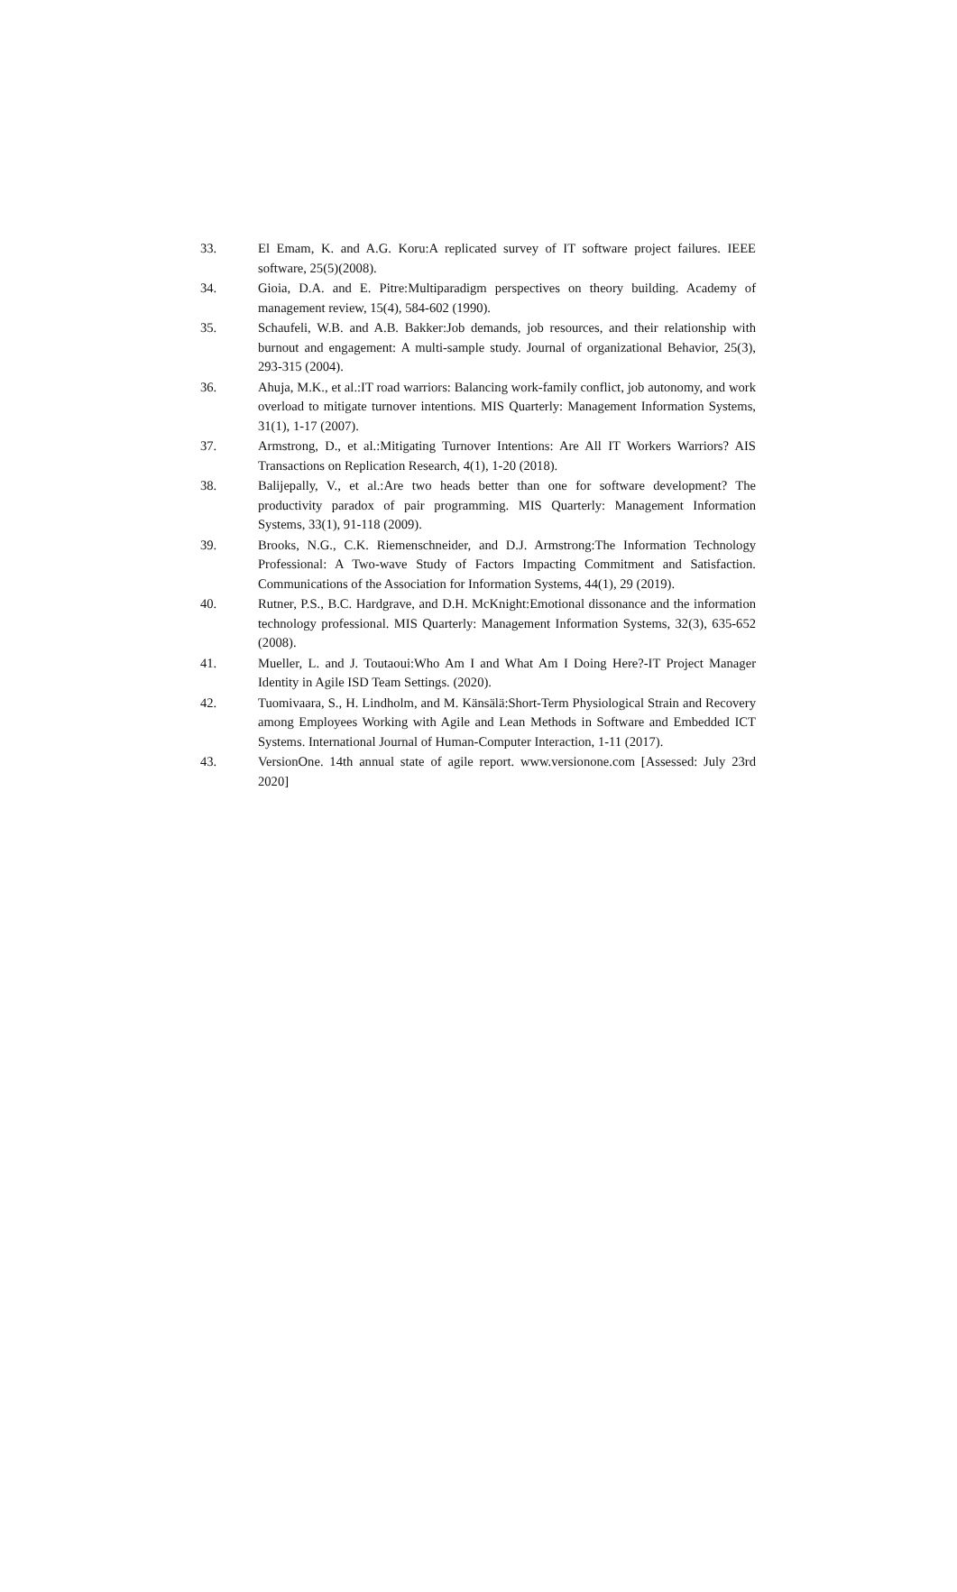33. El Emam, K. and A.G. Koru:A replicated survey of IT software project failures. IEEE software, 25(5)(2008).
34. Gioia, D.A. and E. Pitre:Multiparadigm perspectives on theory building. Academy of management review, 15(4), 584-602 (1990).
35. Schaufeli, W.B. and A.B. Bakker:Job demands, job resources, and their relationship with burnout and engagement: A multi-sample study. Journal of organizational Behavior, 25(3), 293-315 (2004).
36. Ahuja, M.K., et al.:IT road warriors: Balancing work-family conflict, job autonomy, and work overload to mitigate turnover intentions. MIS Quarterly: Management Information Systems, 31(1), 1-17 (2007).
37. Armstrong, D., et al.:Mitigating Turnover Intentions: Are All IT Workers Warriors? AIS Transactions on Replication Research, 4(1), 1-20 (2018).
38. Balijepally, V., et al.:Are two heads better than one for software development? The productivity paradox of pair programming. MIS Quarterly: Management Information Systems, 33(1), 91-118 (2009).
39. Brooks, N.G., C.K. Riemenschneider, and D.J. Armstrong:The Information Technology Professional: A Two-wave Study of Factors Impacting Commitment and Satisfaction. Communications of the Association for Information Systems, 44(1), 29 (2019).
40. Rutner, P.S., B.C. Hardgrave, and D.H. McKnight:Emotional dissonance and the information technology professional. MIS Quarterly: Management Information Systems, 32(3), 635-652 (2008).
41. Mueller, L. and J. Toutaoui:Who Am I and What Am I Doing Here?-IT Project Manager Identity in Agile ISD Team Settings. (2020).
42. Tuomivaara, S., H. Lindholm, and M. Känsälä:Short-Term Physiological Strain and Recovery among Employees Working with Agile and Lean Methods in Software and Embedded ICT Systems. International Journal of Human-Computer Interaction, 1-11 (2017).
43. VersionOne. 14th annual state of agile report. www.versionone.com [Assessed: July 23rd 2020]